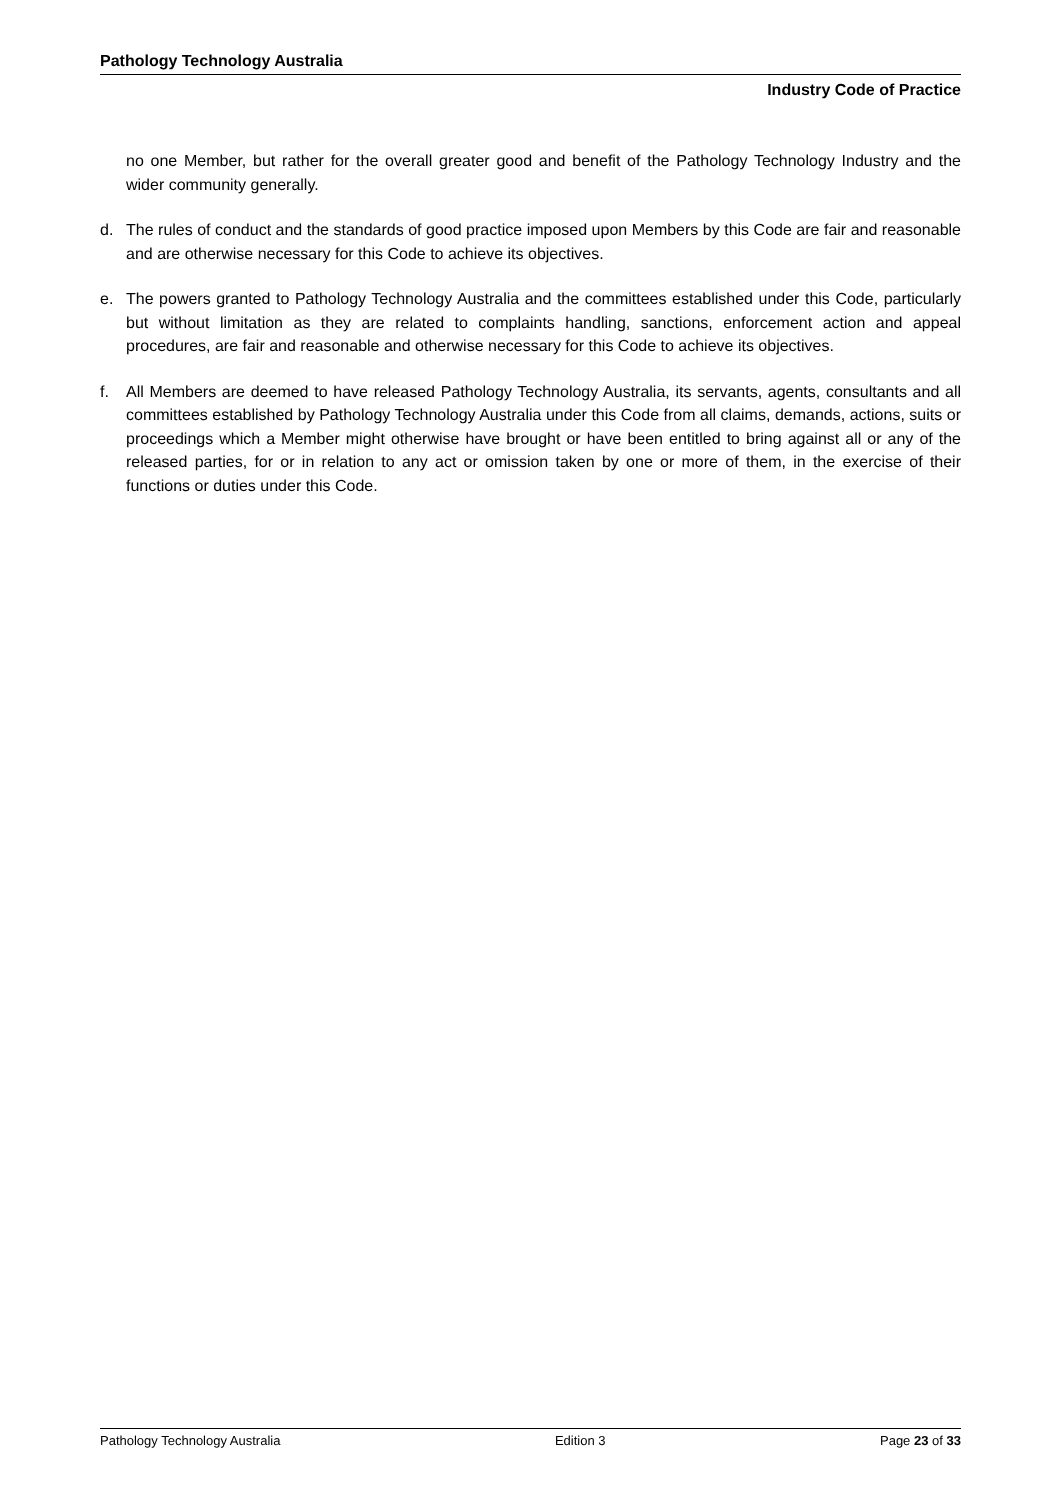Pathology Technology Australia
Industry Code of Practice
no one Member, but rather for the overall greater good and benefit of the Pathology Technology Industry and the wider community generally.
d. The rules of conduct and the standards of good practice imposed upon Members by this Code are fair and reasonable and are otherwise necessary for this Code to achieve its objectives.
e. The powers granted to Pathology Technology Australia and the committees established under this Code, particularly but without limitation as they are related to complaints handling, sanctions, enforcement action and appeal procedures, are fair and reasonable and otherwise necessary for this Code to achieve its objectives.
f. All Members are deemed to have released Pathology Technology Australia, its servants, agents, consultants and all committees established by Pathology Technology Australia under this Code from all claims, demands, actions, suits or proceedings which a Member might otherwise have brought or have been entitled to bring against all or any of the released parties, for or in relation to any act or omission taken by one or more of them, in the exercise of their functions or duties under this Code.
Pathology Technology Australia Edition 3 Page 23 of 33